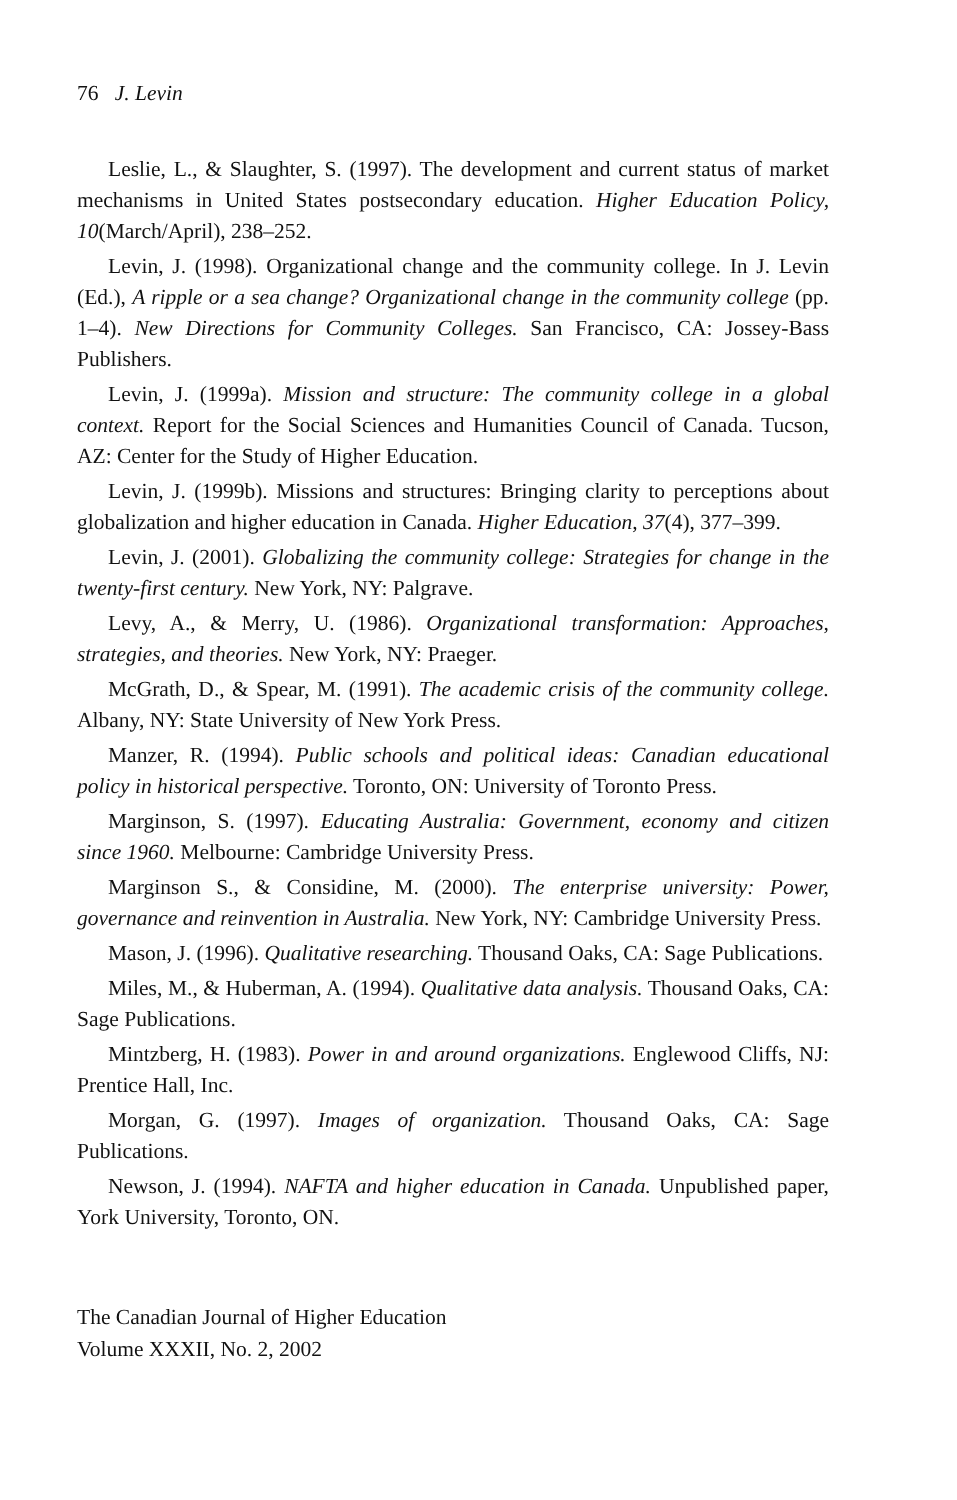76 J. Levin
Leslie, L., & Slaughter, S. (1997). The development and current status of market mechanisms in United States postsecondary education. Higher Education Policy, 10(March/April), 238–252.
Levin, J. (1998). Organizational change and the community college. In J. Levin (Ed.), A ripple or a sea change? Organizational change in the community college (pp. 1–4). New Directions for Community Colleges. San Francisco, CA: Jossey-Bass Publishers.
Levin, J. (1999a). Mission and structure: The community college in a global context. Report for the Social Sciences and Humanities Council of Canada. Tucson, AZ: Center for the Study of Higher Education.
Levin, J. (1999b). Missions and structures: Bringing clarity to perceptions about globalization and higher education in Canada. Higher Education, 37(4), 377–399.
Levin, J. (2001). Globalizing the community college: Strategies for change in the twenty-first century. New York, NY: Palgrave.
Levy, A., & Merry, U. (1986). Organizational transformation: Approaches, strategies, and theories. New York, NY: Praeger.
McGrath, D., & Spear, M. (1991). The academic crisis of the community college. Albany, NY: State University of New York Press.
Manzer, R. (1994). Public schools and political ideas: Canadian educational policy in historical perspective. Toronto, ON: University of Toronto Press.
Marginson, S. (1997). Educating Australia: Government, economy and citizen since 1960. Melbourne: Cambridge University Press.
Marginson S., & Considine, M. (2000). The enterprise university: Power, governance and reinvention in Australia. New York, NY: Cambridge University Press.
Mason, J. (1996). Qualitative researching. Thousand Oaks, CA: Sage Publications.
Miles, M., & Huberman, A. (1994). Qualitative data analysis. Thousand Oaks, CA: Sage Publications.
Mintzberg, H. (1983). Power in and around organizations. Englewood Cliffs, NJ: Prentice Hall, Inc.
Morgan, G. (1997). Images of organization. Thousand Oaks, CA: Sage Publications.
Newson, J. (1994). NAFTA and higher education in Canada. Unpublished paper, York University, Toronto, ON.
The Canadian Journal of Higher Education
Volume XXXII, No. 2, 2002